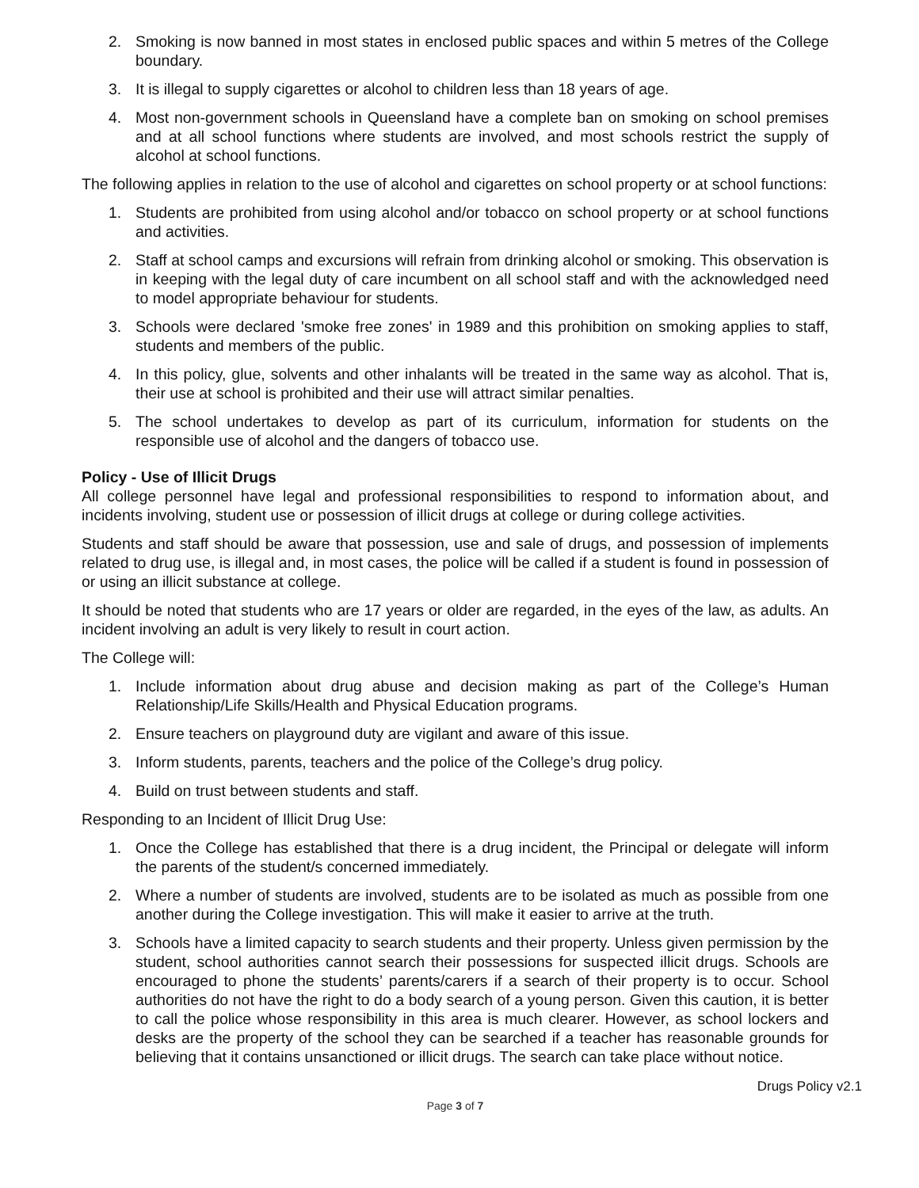2. Smoking is now banned in most states in enclosed public spaces and within 5 metres of the College boundary.
3. It is illegal to supply cigarettes or alcohol to children less than 18 years of age.
4. Most non-government schools in Queensland have a complete ban on smoking on school premises and at all school functions where students are involved, and most schools restrict the supply of alcohol at school functions.
The following applies in relation to the use of alcohol and cigarettes on school property or at school functions:
1. Students are prohibited from using alcohol and/or tobacco on school property or at school functions and activities.
2. Staff at school camps and excursions will refrain from drinking alcohol or smoking. This observation is in keeping with the legal duty of care incumbent on all school staff and with the acknowledged need to model appropriate behaviour for students.
3. Schools were declared 'smoke free zones' in 1989 and this prohibition on smoking applies to staff, students and members of the public.
4. In this policy, glue, solvents and other inhalants will be treated in the same way as alcohol. That is, their use at school is prohibited and their use will attract similar penalties.
5. The school undertakes to develop as part of its curriculum, information for students on the responsible use of alcohol and the dangers of tobacco use.
Policy - Use of Illicit Drugs
All college personnel have legal and professional responsibilities to respond to information about, and incidents involving, student use or possession of illicit drugs at college or during college activities.
Students and staff should be aware that possession, use and sale of drugs, and possession of implements related to drug use, is illegal and, in most cases, the police will be called if a student is found in possession of or using an illicit substance at college.
It should be noted that students who are 17 years or older are regarded, in the eyes of the law, as adults. An incident involving an adult is very likely to result in court action.
The College will:
1. Include information about drug abuse and decision making as part of the College’s Human Relationship/Life Skills/Health and Physical Education programs.
2. Ensure teachers on playground duty are vigilant and aware of this issue.
3. Inform students, parents, teachers and the police of the College’s drug policy.
4. Build on trust between students and staff.
Responding to an Incident of Illicit Drug Use:
1. Once the College has established that there is a drug incident, the Principal or delegate will inform the parents of the student/s concerned immediately.
2. Where a number of students are involved, students are to be isolated as much as possible from one another during the College investigation. This will make it easier to arrive at the truth.
3. Schools have a limited capacity to search students and their property. Unless given permission by the student, school authorities cannot search their possessions for suspected illicit drugs. Schools are encouraged to phone the students’ parents/carers if a search of their property is to occur. School authorities do not have the right to do a body search of a young person. Given this caution, it is better to call the police whose responsibility in this area is much clearer. However, as school lockers and desks are the property of the school they can be searched if a teacher has reasonable grounds for believing that it contains unsanctioned or illicit drugs. The search can take place without notice.
Drugs Policy v2.1
Page 3 of 7